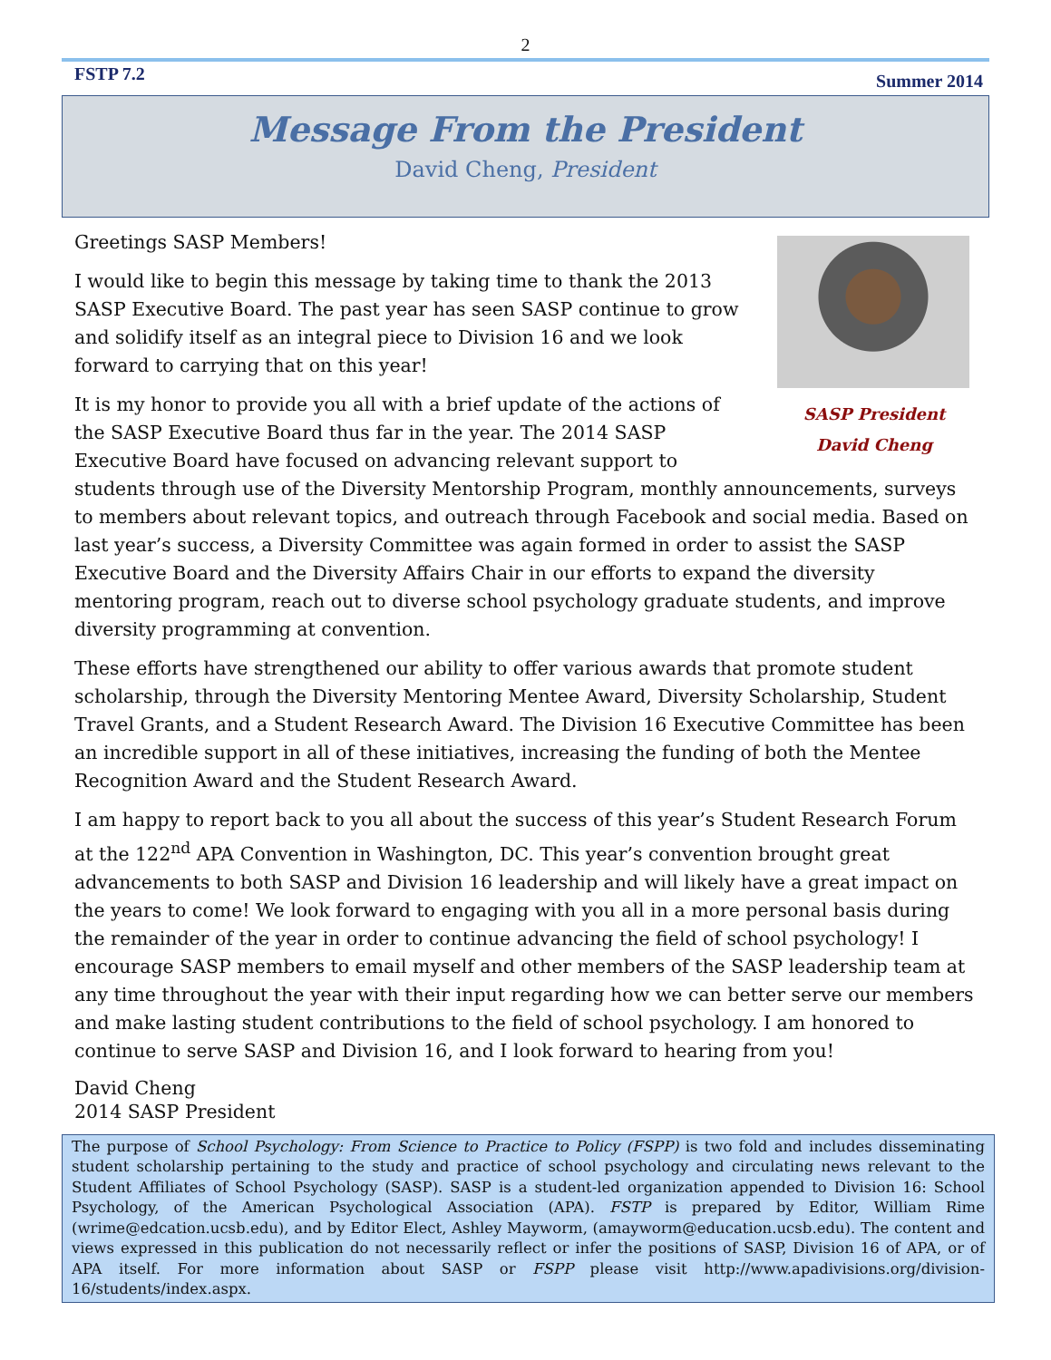2
FSTP 7.2 Summer 2014
Message From the President
David Cheng, President
SASP President
David Cheng
Greetings SASP Members!
I would like to begin this message by taking time to thank the 2013 SASP Executive Board. The past year has seen SASP continue to grow and solidify itself as an integral piece to Division 16 and we look forward to carrying that on this year!
It is my honor to provide you all with a brief update of the actions of the SASP Executive Board thus far in the year. The 2014 SASP Executive Board have focused on advancing relevant support to students through use of the Diversity Mentorship Program, monthly announcements, surveys to members about relevant topics, and outreach through Facebook and social media. Based on last year’s success, a Diversity Committee was again formed in order to assist the SASP Executive Board and the Diversity Affairs Chair in our efforts to expand the diversity mentoring program, reach out to diverse school psychology graduate students, and improve diversity programming at convention.
These efforts have strengthened our ability to offer various awards that promote student scholarship, through the Diversity Mentoring Mentee Award, Diversity Scholarship, Student Travel Grants, and a Student Research Award. The Division 16 Executive Committee has been an incredible support in all of these initiatives, increasing the funding of both the Mentee Recognition Award and the Student Research Award.
I am happy to report back to you all about the success of this year’s Student Research Forum at the 122<sup>nd</sup> APA Convention in Washington, DC. This year’s convention brought great advancements to both SASP and Division 16 leadership and will likely have a great impact on the years to come! We look forward to engaging with you all in a more personal basis during the remainder of the year in order to continue advancing the field of school psychology! I encourage SASP members to email myself and other members of the SASP leadership team at any time throughout the year with their input regarding how we can better serve our members and make lasting student contributions to the field of school psychology. I am honored to continue to serve SASP and Division 16, and I look forward to hearing from you!
David Cheng
2014 SASP President
The purpose of School Psychology: From Science to Practice to Policy (FSPP) is two fold and includes disseminating student scholarship pertaining to the study and practice of school psychology and circulating news relevant to the Student Affiliates of School Psychology (SASP). SASP is a student-led organization appended to Division 16: School Psychology, of the American Psychological Association (APA). FSTP is prepared by Editor, William Rime (wrime@edcation.ucsb.edu), and by Editor Elect, Ashley Mayworm, (amayworm@education.ucsb.edu). The content and views expressed in this publication do not necessarily reflect or infer the positions of SASP, Division 16 of APA, or of APA itself. For more information about SASP or FSPP please visit http://www.apadivisions.org/division-16/students/index.aspx.